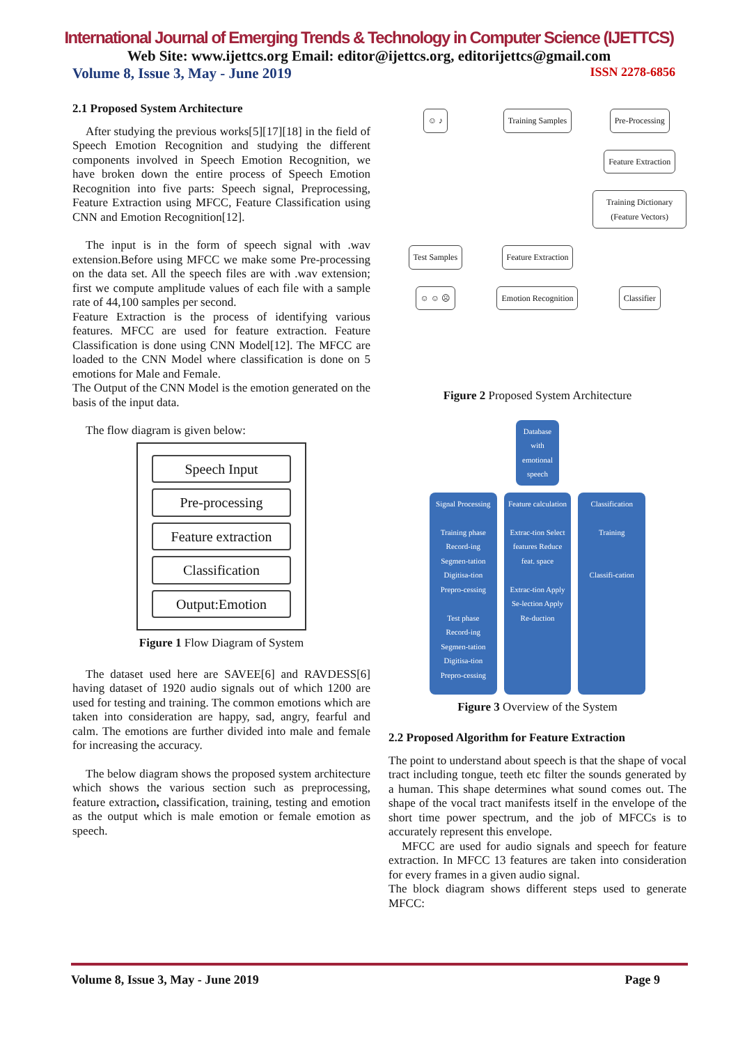International Journal of Emerging Trends & Technology in Computer Science (IJETTCS)
Web Site: www.ijettcs.org Email: editor@ijettcs.org, editorijettcs@gmail.com
Volume 8, Issue 3, May - June 2019 ISSN 2278-6856
2.1 Proposed System Architecture
After studying the previous works[5][17][18] in the field of Speech Emotion Recognition and studying the different components involved in Speech Emotion Recognition, we have broken down the entire process of Speech Emotion Recognition into five parts: Speech signal, Preprocessing, Feature Extraction using MFCC, Feature Classification using CNN and Emotion Recognition[12].
The input is in the form of speech signal with .wav extension.Before using MFCC we make some Pre-processing on the data set. All the speech files are with .wav extension; first we compute amplitude values of each file with a sample rate of 44,100 samples per second.
Feature Extraction is the process of identifying various features. MFCC are used for feature extraction. Feature Classification is done using CNN Model[12]. The MFCC are loaded to the CNN Model where classification is done on 5 emotions for Male and Female.
The Output of the CNN Model is the emotion generated on the basis of the input data.
The flow diagram is given below:
Speech Input
Pre-processing
Feature extraction
Classification
Output:Emotion
Figure 1 Flow Diagram of System
The dataset used here are SAVEE[6] and RAVDESS[6] having dataset of 1920 audio signals out of which 1200 are used for testing and training. The common emotions which are taken into consideration are happy, sad, angry, fearful and calm. The emotions are further divided into male and female for increasing the accuracy.
The below diagram shows the proposed system architecture which shows the various section such as preprocessing, feature extraction, classification, training, testing and emotion as the output which is male emotion or female emotion as speech.
☺ ♪
Training Samples
Pre-Processing
Feature Extraction
Training Dictionary (Feature Vectors)
Test Samples
Feature Extraction
☺ ☺ ☹
Emotion Recognition
Classifier
Figure 2 Proposed System Architecture
Database with emotional speech
Signal Processing
Training phase
Record-ing Segmen-tation Digitisa-tion Prepro-cessing
Test phase
Record-ing Segmen-tation Digitisa-tion Prepro-cessing
Feature calculation
Extrac-tion Select features Reduce feat. space
Extrac-tion Apply Se-lection Apply Re-duction
Classification
Training
Classifi-cation
Figure 3 Overview of the System
2.2 Proposed Algorithm for Feature Extraction
The point to understand about speech is that the shape of vocal tract including tongue, teeth etc filter the sounds generated by a human. This shape determines what sound comes out. The shape of the vocal tract manifests itself in the envelope of the short time power spectrum, and the job of MFCCs is to accurately represent this envelope.
MFCC are used for audio signals and speech for feature extraction. In MFCC 13 features are taken into consideration for every frames in a given audio signal.
The block diagram shows different steps used to generate MFCC:
Volume 8, Issue 3, May - June 2019 Page 9